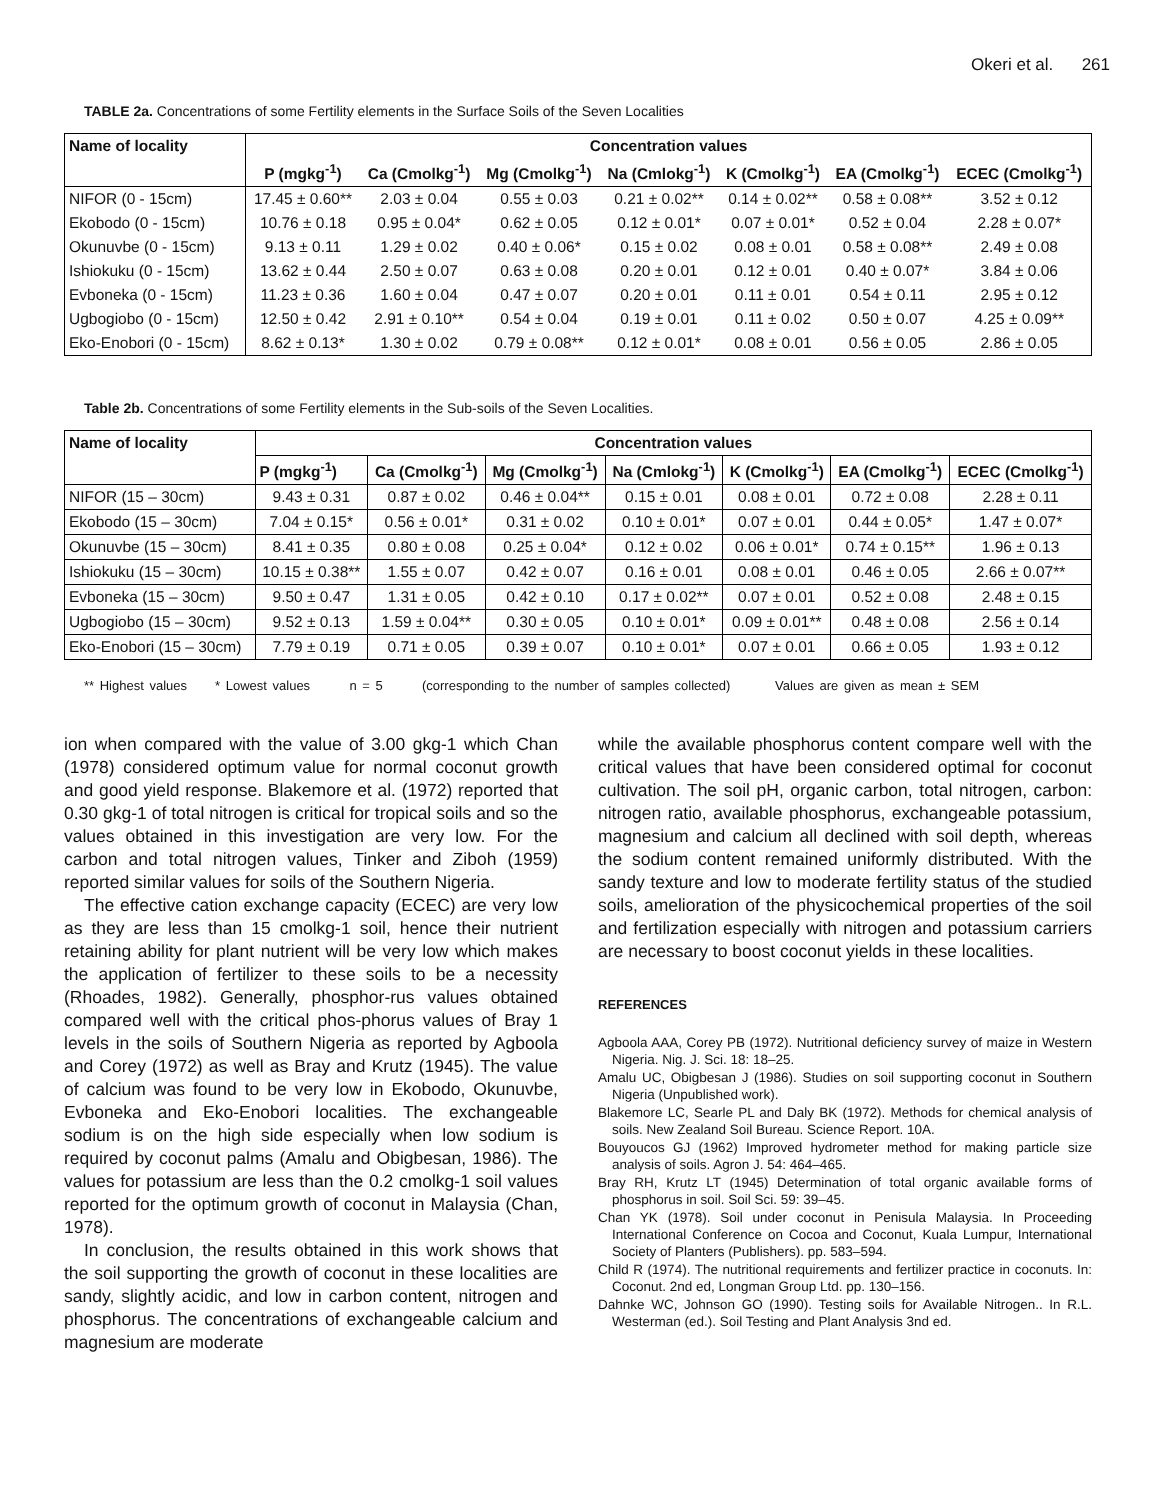Okeri et al. 261
TABLE 2a. Concentrations of some Fertility elements in the Surface Soils of the Seven Localities
| Name of locality | Concentration values | | | | | | |
| --- | --- | --- | --- | --- | --- | --- | --- |
| | P (mgkg<sup>-1</sup>) | Ca (Cmolkg<sup>-1</sup>) | Mg (Cmolkg<sup>-1</sup>) | Na (Cmlokg<sup>-1</sup>) | K (Cmolkg<sup>-1</sup>) | EA (Cmolkg<sup>-1</sup>) | ECEC (Cmolkg<sup>-1</sup>) |
| NIFOR (0 - 15cm) | 17.45 ± 0.60** | 2.03 ± 0.04 | 0.55 ± 0.03 | 0.21 ± 0.02** | 0.14 ± 0.02** | 0.58 ± 0.08** | 3.52 ± 0.12 |
| Ekobodo (0 - 15cm) | 10.76 ± 0.18 | 0.95 ± 0.04* | 0.62 ± 0.05 | 0.12 ± 0.01* | 0.07 ± 0.01* | 0.52 ± 0.04 | 2.28 ± 0.07* |
| Okunuvbe (0 - 15cm) | 9.13 ± 0.11 | 1.29 ± 0.02 | 0.40 ± 0.06* | 0.15 ± 0.02 | 0.08 ± 0.01 | 0.58 ± 0.08** | 2.49 ± 0.08 |
| Ishiokuku (0 - 15cm) | 13.62 ± 0.44 | 2.50 ± 0.07 | 0.63 ± 0.08 | 0.20 ± 0.01 | 0.12 ± 0.01 | 0.40 ± 0.07* | 3.84 ± 0.06 |
| Evboneka (0 - 15cm) | 11.23 ± 0.36 | 1.60 ± 0.04 | 0.47 ± 0.07 | 0.20 ± 0.01 | 0.11 ± 0.01 | 0.54 ± 0.11 | 2.95 ± 0.12 |
| Ugbogiobo (0 - 15cm) | 12.50 ± 0.42 | 2.91 ± 0.10** | 0.54 ± 0.04 | 0.19 ± 0.01 | 0.11 ± 0.02 | 0.50 ± 0.07 | 4.25 ± 0.09** |
| Eko-Enobori (0 - 15cm) | 8.62 ± 0.13* | 1.30 ± 0.02 | 0.79 ± 0.08** | 0.12 ± 0.01* | 0.08 ± 0.01 | 0.56 ± 0.05 | 2.86 ± 0.05 |
Table 2b. Concentrations of some Fertility elements in the Sub-soils of the Seven Localities.
| Name of locality | Concentration values | | | | | | |
| --- | --- | --- | --- | --- | --- | --- | --- |
| | P (mgkg<sup>-1</sup>) | Ca (Cmolkg<sup>-1</sup>) | Mg (Cmolkg<sup>-1</sup>) | Na (Cmlokg<sup>-1</sup>) | K (Cmolkg<sup>-1</sup>) | EA (Cmolkg<sup>-1</sup>) | ECEC (Cmolkg<sup>-1</sup>) |
| NIFOR (15 – 30cm) | 9.43 ± 0.31 | 0.87 ± 0.02 | 0.46 ± 0.04** | 0.15 ± 0.01 | 0.08 ± 0.01 | 0.72 ± 0.08 | 2.28 ± 0.11 |
| Ekobodo (15 – 30cm) | 7.04 ± 0.15* | 0.56 ± 0.01* | 0.31 ± 0.02 | 0.10 ± 0.01* | 0.07 ± 0.01 | 0.44 ± 0.05* | 1.47 ± 0.07* |
| Okunuvbe (15 – 30cm) | 8.41 ± 0.35 | 0.80 ± 0.08 | 0.25 ± 0.04* | 0.12 ± 0.02 | 0.06 ± 0.01* | 0.74 ± 0.15** | 1.96 ± 0.13 |
| Ishiokuku (15 – 30cm) | 10.15 ± 0.38** | 1.55 ± 0.07 | 0.42 ± 0.07 | 0.16 ± 0.01 | 0.08 ± 0.01 | 0.46 ± 0.05 | 2.66 ± 0.07** |
| Evboneka (15 – 30cm) | 9.50 ± 0.47 | 1.31 ± 0.05 | 0.42 ± 0.10 | 0.17 ± 0.02** | 0.07 ± 0.01 | 0.52 ± 0.08 | 2.48 ± 0.15 |
| Ugbogiobo (15 – 30cm) | 9.52 ± 0.13 | 1.59 ± 0.04** | 0.30 ± 0.05 | 0.10 ± 0.01* | 0.09 ± 0.01** | 0.48 ± 0.08 | 2.56 ± 0.14 |
| Eko-Enobori (15 – 30cm) | 7.79 ± 0.19 | 0.71 ± 0.05 | 0.39 ± 0.07 | 0.10 ± 0.01* | 0.07 ± 0.01 | 0.66 ± 0.05 | 1.93 ± 0.12 |
** Highest values * Lowest values n = 5 (corresponding to the number of samples collected) Values are given as mean ± SEM
ion when compared with the value of 3.00 gkg-1 which Chan (1978) considered optimum value for normal coconut growth and good yield response. Blakemore et al. (1972) reported that 0.30 gkg-1 of total nitrogen is critical for tropical soils and so the values obtained in this investigation are very low. For the carbon and total nitrogen values, Tinker and Ziboh (1959) reported similar values for soils of the Southern Nigeria.
The effective cation exchange capacity (ECEC) are very low as they are less than 15 cmolkg-1 soil, hence their nutrient retaining ability for plant nutrient will be very low which makes the application of fertilizer to these soils to be a necessity (Rhoades, 1982). Generally, phosphor-rus values obtained compared well with the critical phos-phorus values of Bray 1 levels in the soils of Southern Nigeria as reported by Agboola and Corey (1972) as well as Bray and Krutz (1945). The value of calcium was found to be very low in Ekobodo, Okunuvbe, Evboneka and Eko-Enobori localities. The exchangeable sodium is on the high side especially when low sodium is required by coconut palms (Amalu and Obigbesan, 1986). The values for potassium are less than the 0.2 cmolkg-1 soil values reported for the optimum growth of coconut in Malaysia (Chan, 1978).
In conclusion, the results obtained in this work shows that the soil supporting the growth of coconut in these localities are sandy, slightly acidic, and low in carbon content, nitrogen and phosphorus. The concentrations of exchangeable calcium and magnesium are moderate
while the available phosphorus content compare well with the critical values that have been considered optimal for coconut cultivation. The soil pH, organic carbon, total nitrogen, carbon: nitrogen ratio, available phosphorus, exchangeable potassium, magnesium and calcium all declined with soil depth, whereas the sodium content remained uniformly distributed. With the sandy texture and low to moderate fertility status of the studied soils, amelioration of the physicochemical properties of the soil and fertilization especially with nitrogen and potassium carriers are necessary to boost coconut yields in these localities.
REFERENCES
Agboola AAA, Corey PB (1972). Nutritional deficiency survey of maize in Western Nigeria. Nig. J. Sci. 18: 18–25.
Amalu UC, Obigbesan J (1986). Studies on soil supporting coconut in Southern Nigeria (Unpublished work).
Blakemore LC, Searle PL and Daly BK (1972). Methods for chemical analysis of soils. New Zealand Soil Bureau. Science Report. 10A.
Bouyoucos GJ (1962) Improved hydrometer method for making particle size analysis of soils. Agron J. 54: 464–465.
Bray RH, Krutz LT (1945) Determination of total organic available forms of phosphorus in soil. Soil Sci. 59: 39–45.
Chan YK (1978). Soil under coconut in Penisula Malaysia. In Proceeding International Conference on Cocoa and Coconut, Kuala Lumpur, International Society of Planters (Publishers). pp. 583–594.
Child R (1974). The nutritional requirements and fertilizer practice in coconuts. In: Coconut. 2nd ed, Longman Group Ltd. pp. 130–156.
Dahnke WC, Johnson GO (1990). Testing soils for Available Nitrogen.. In R.L. Westerman (ed.). Soil Testing and Plant Analysis 3nd ed.